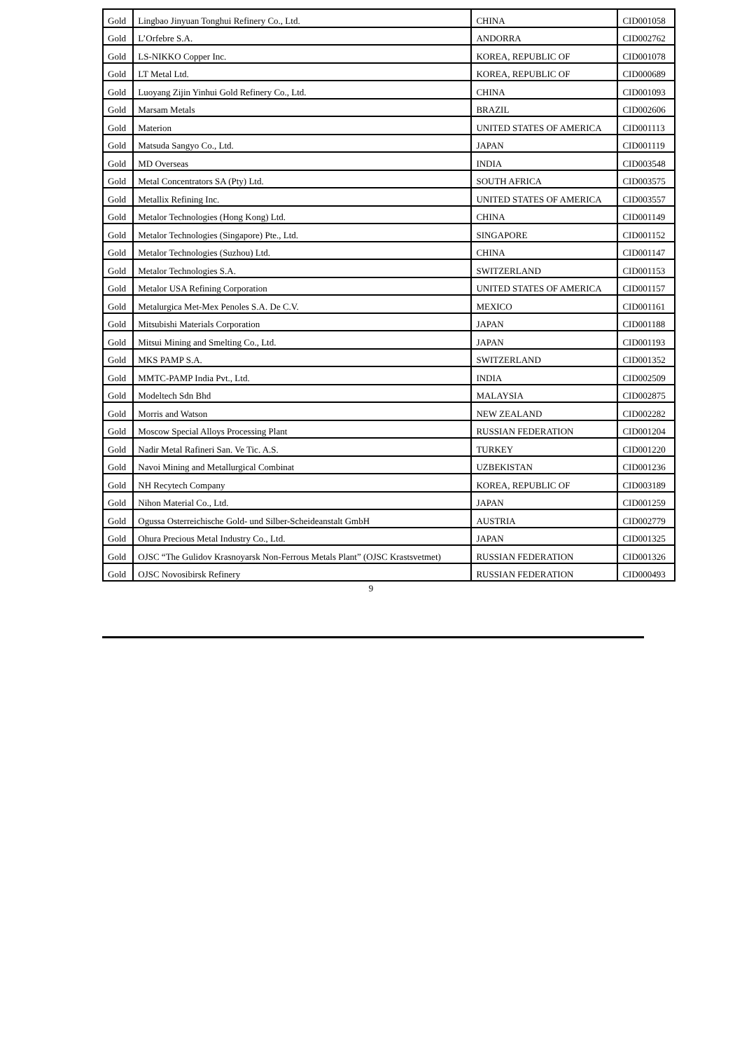| Gold | Lingbao Jinyuan Tonghui Refinery Co., Ltd. | CHINA | CID001058 |
| Gold | L’Orfebre S.A. | ANDORRA | CID002762 |
| Gold | LS-NIKKO Copper Inc. | KOREA, REPUBLIC OF | CID001078 |
| Gold | LT Metal Ltd. | KOREA, REPUBLIC OF | CID000689 |
| Gold | Luoyang Zijin Yinhui Gold Refinery Co., Ltd. | CHINA | CID001093 |
| Gold | Marsam Metals | BRAZIL | CID002606 |
| Gold | Materion | UNITED STATES OF AMERICA | CID001113 |
| Gold | Matsuda Sangyo Co., Ltd. | JAPAN | CID001119 |
| Gold | MD Overseas | INDIA | CID003548 |
| Gold | Metal Concentrators SA (Pty) Ltd. | SOUTH AFRICA | CID003575 |
| Gold | Metallix Refining Inc. | UNITED STATES OF AMERICA | CID003557 |
| Gold | Metalor Technologies (Hong Kong) Ltd. | CHINA | CID001149 |
| Gold | Metalor Technologies (Singapore) Pte., Ltd. | SINGAPORE | CID001152 |
| Gold | Metalor Technologies (Suzhou) Ltd. | CHINA | CID001147 |
| Gold | Metalor Technologies S.A. | SWITZERLAND | CID001153 |
| Gold | Metalor USA Refining Corporation | UNITED STATES OF AMERICA | CID001157 |
| Gold | Metalurgica Met-Mex Penoles S.A. De C.V. | MEXICO | CID001161 |
| Gold | Mitsubishi Materials Corporation | JAPAN | CID001188 |
| Gold | Mitsui Mining and Smelting Co., Ltd. | JAPAN | CID001193 |
| Gold | MKS PAMP S.A. | SWITZERLAND | CID001352 |
| Gold | MMTC-PAMP India Pvt., Ltd. | INDIA | CID002509 |
| Gold | Modeltech Sdn Bhd | MALAYSIA | CID002875 |
| Gold | Morris and Watson | NEW ZEALAND | CID002282 |
| Gold | Moscow Special Alloys Processing Plant | RUSSIAN FEDERATION | CID001204 |
| Gold | Nadir Metal Rafineri San. Ve Tic. A.S. | TURKEY | CID001220 |
| Gold | Navoi Mining and Metallurgical Combinat | UZBEKISTAN | CID001236 |
| Gold | NH Recytech Company | KOREA, REPUBLIC OF | CID003189 |
| Gold | Nihon Material Co., Ltd. | JAPAN | CID001259 |
| Gold | Ogussa Osterreichische Gold- und Silber-Scheideanstalt GmbH | AUSTRIA | CID002779 |
| Gold | Ohura Precious Metal Industry Co., Ltd. | JAPAN | CID001325 |
| Gold | OJSC “The Gulidov Krasnoyarsk Non-Ferrous Metals Plant” (OJSC Krastsvetmet) | RUSSIAN FEDERATION | CID001326 |
| Gold | OJSC Novosibirsk Refinery | RUSSIAN FEDERATION | CID000493 |
9